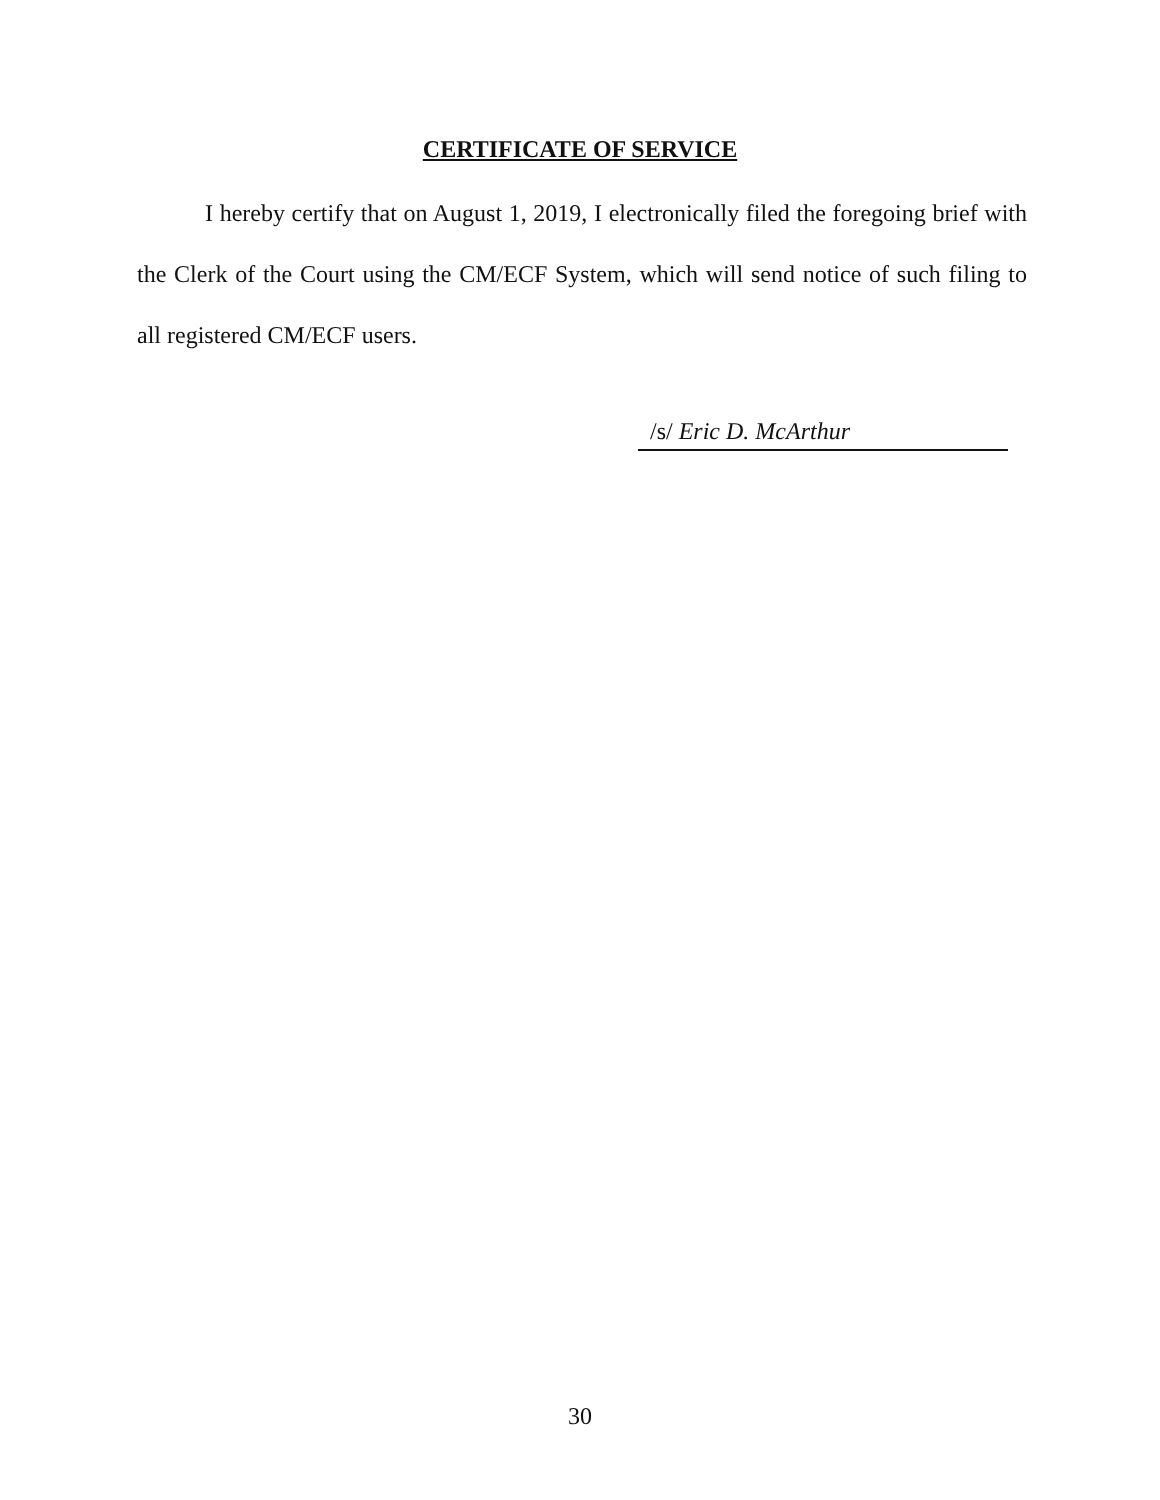CERTIFICATE OF SERVICE
I hereby certify that on August 1, 2019, I electronically filed the foregoing brief with the Clerk of the Court using the CM/ECF System, which will send notice of such filing to all registered CM/ECF users.
/s/ Eric D. McArthur
30